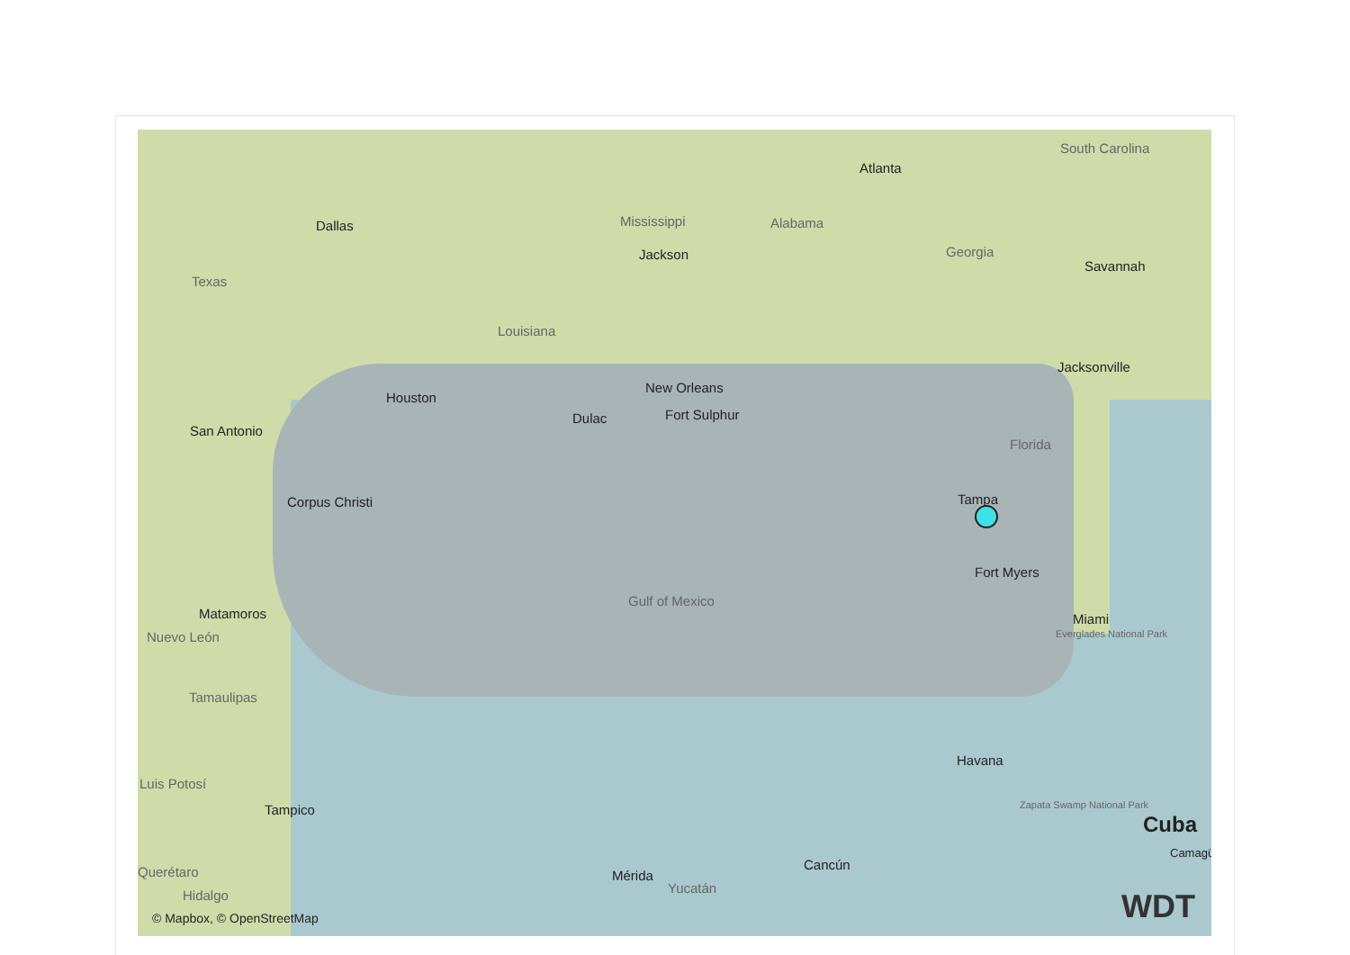South Carolina
Atlanta
Dallas Mississippi Alabama
Jackson Georgia
Savannah
Texas
Louisiana
Jacksonville
Houston
New Orleans
Dulac Fort Sulphur
San Antonio
Florida
Corpus Christi Tampa
Fort Myers
Matamoros
Gulf of Mexico
Miami
Everglades National Park Nuevo León
Tamaulipas
Havana
Luis Potosí
Tampico Zapata Swamp National Park
Cuba
Camagü
Cancún Querétaro Mérida
Yucatán Hidalgo
© Mapbox, © OpenStreetMap WDT